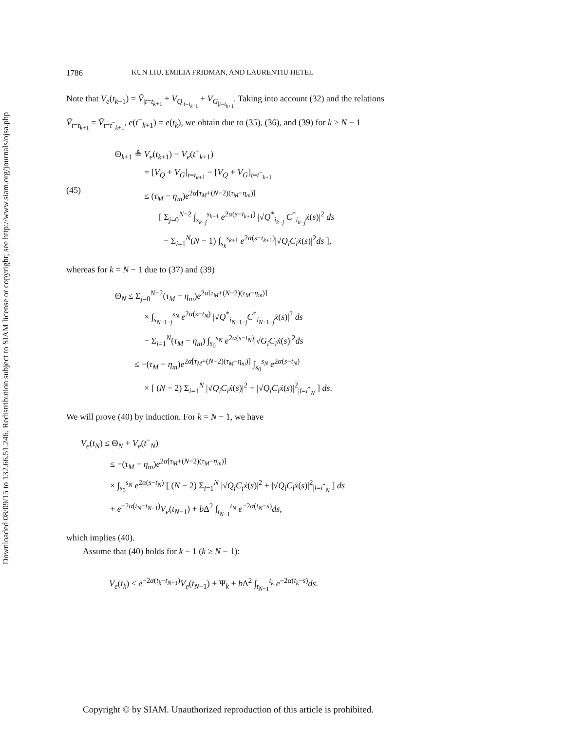Downloaded 08/09/15 to 132.66.51.246. Redistribution subject to SIAM license or copyright; see http://www.siam.org/journals/ojsa.php
1786 KUN LIU, EMILIA FRIDMAN, AND LAURENTIU HETEL
Note that V<sub>e</sub>(t<sub>k+1</sub>) = Ṽ<sub>|t=t<sub>k+1</sub></sub> + V<sub>Q<sub>|t=t<sub>k+1</sub></sub></sub> + V<sub>G<sub>|t=t<sub>k+1</sub></sub></sub>. Taking into account (32) and the relations Ṽ<sub>t=t<sub>k+1</sub></sub> = Ṽ<sub>t=t<sup>−</sup><sub>k+1</sub></sub>, e(t<sup>−</sup><sub>k+1</sub>) = e(t<sub>k</sub>), we obtain due to (35), (36), and (39) for k > N − 1
(45) Θ<sub>k+1</sub> ≜ V<sub>e</sub>(t<sub>k+1</sub>) − V<sub>e</sub>(t<sup>−</sup><sub>k+1</sub>)
= [V<sub>Q</sub> + V<sub>G</sub>]<sub>t=t<sub>k+1</sub></sub> − [V<sub>Q</sub> + V<sub>G</sub>]<sub>t=t<sup>−</sup><sub>k+1</sub></sub>
≤ (τ<sub>M</sub> − η<sub>m</sub>)e<sup>2α[τ<sub>M</sub>+(N−2)(τ<sub>M</sub>−η<sub>m</sub>)]</sup>
[ Σ<sub>j=0</sub><sup>N−2</sup> ∫<sub>s<sub>k−j</sub></sub><sup>s<sub>k+1</sub></sup> e<sup>2α(s−t<sub>k+1</sub>)</sup> |√Q<sup>*</sup><sub>i<sub>k−j</sub></sub> C<sup>*</sup><sub>i<sub>k−j</sub></sub>ẋ(s)|<sup>2</sup> ds
− Σ<sub>i=1</sub><sup>N</sup>(N − 1) ∫<sub>s<sub>k</sub></sub><sup>s<sub>k+1</sub></sup> e<sup>2α(s−t<sub>k+1</sub>)</sup>|√Q<sub>i</sub> C<sub>i</sub>ẋ(s)|<sup>2</sup>ds ],
whereas for k = N − 1 due to (37) and (39)
Θ<sub>N</sub> ≤ Σ<sub>j=0</sub><sup>N−2</sup>(τ<sub>M</sub> − η<sub>m</sub>)e<sup>2α[τ<sub>M</sub>+(N−2)(τ<sub>M</sub>−η<sub>m</sub>)]</sup>
× ∫<sub>s<sub>N−1−j</sub></sub><sup>s<sub>N</sub></sup> e<sup>2α(s−t<sub>N</sub>)</sup> |√Q<sup>*</sup><sub>i<sub>N−1−j</sub></sub>C<sup>*</sup><sub>i<sub>N−1−j</sub></sub>ẋ(s)|<sup>2</sup> ds
− Σ<sub>i=1</sub><sup>N</sup>(τ<sub>M</sub> − η<sub>m</sub>) ∫<sub>s<sub>0</sub></sub><sup>s<sub>N</sub></sup> e<sup>2α(s−t<sub>N</sub>)</sup>|√G<sub>i</sub> C<sub>i</sub>ẋ(s)|<sup>2</sup>ds
≤ −(τ<sub>M</sub> − η<sub>m</sub>)e<sup>2α[τ<sub>M</sub>+(N−2)(τ<sub>M</sub>−η<sub>m</sub>)]</sup> ∫<sub>s<sub>0</sub></sub><sup>s<sub>N</sub></sup> e<sup>2α(s−t<sub>N</sub>)</sup>
× [ (N − 2) Σ<sub>i=1</sub><sup>N</sup> |√Q<sub>i</sub> C<sub>i</sub>ẋ(s)|<sup>2</sup> + |√Q<sub>l</sub> C<sub>l</sub>ẋ(s)|<sup>2</sup><sub>|l=i<sup>*</sup><sub>N</sub></sub> ] ds.
We will prove (40) by induction. For k = N − 1, we have
V<sub>e</sub>(t<sub>N</sub>) ≤ Θ<sub>N</sub> + V<sub>e</sub>(t<sup>−</sup><sub>N</sub>)
≤ −(τ<sub>M</sub> − η<sub>m</sub>)e<sup>2α[τ<sub>M</sub>+(N−2)(τ<sub>M</sub>−η<sub>m</sub>)]</sup>
× ∫<sub>s<sub>0</sub></sub><sup>s<sub>N</sub></sup> e<sup>2α(s−t<sub>N</sub>)</sup> [ (N − 2) Σ<sub>i=1</sub><sup>N</sup> |√Q<sub>i</sub> C<sub>i</sub>ẋ(s)|<sup>2</sup> + |√Q<sub>l</sub> C<sub>l</sub>ẋ(s)|<sup>2</sup><sub>|l=i<sup>*</sup><sub>N</sub></sub> ] ds
+ e<sup>−2α(t<sub>N</sub>−t<sub>N−1</sub>)</sup>V<sub>e</sub>(t<sub>N−1</sub>) + b Δ<sup>2</sup> ∫<sub>t<sub>N−1</sub></sub><sup>t<sub>N</sub></sup> e<sup>−2α(t<sub>N</sub>−s)</sup>ds,
which implies (40).
Assume that (40) holds for k − 1 (k ≥ N − 1):
V<sub>e</sub>(t<sub>k</sub>) ≤ e<sup>−2α(t<sub>k</sub>−t<sub>N−1</sub>)</sup>V<sub>e</sub>(t<sub>N−1</sub>) + Ψ<sub>k</sub> + b Δ<sup>2</sup> ∫<sub>t<sub>N−1</sub></sub><sup>t<sub>k</sub></sup> e<sup>−2α(t<sub>k</sub>−s)</sup>ds.
Copyright © by SIAM. Unauthorized reproduction of this article is prohibited.